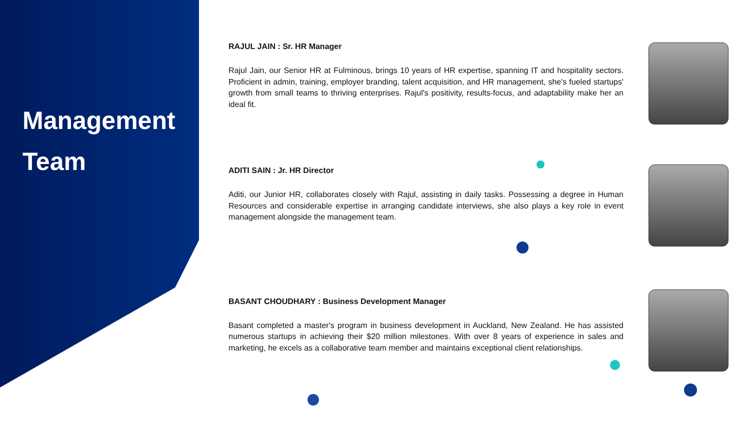Management Team
RAJUL JAIN : Sr. HR Manager
Rajul Jain, our Senior HR at Fulminous, brings 10 years of HR expertise, spanning IT and hospitality sectors. Proficient in admin, training, employer branding, talent acquisition, and HR management, she's fueled startups' growth from small teams to thriving enterprises. Rajul's positivity, results-focus, and adaptability make her an ideal fit.
ADITI SAIN : Jr. HR Director
Aditi, our Junior HR, collaborates closely with Rajul, assisting in daily tasks. Possessing a degree in Human Resources and considerable expertise in arranging candidate interviews, she also plays a key role in event management alongside the management team.
BASANT CHOUDHARY : Business Development Manager
Basant completed a master's program in business development in Auckland, New Zealand. He has assisted numerous startups in achieving their $20 million milestones. With over 8 years of experience in sales and marketing, he excels as a collaborative team member and maintains exceptional client relationships.